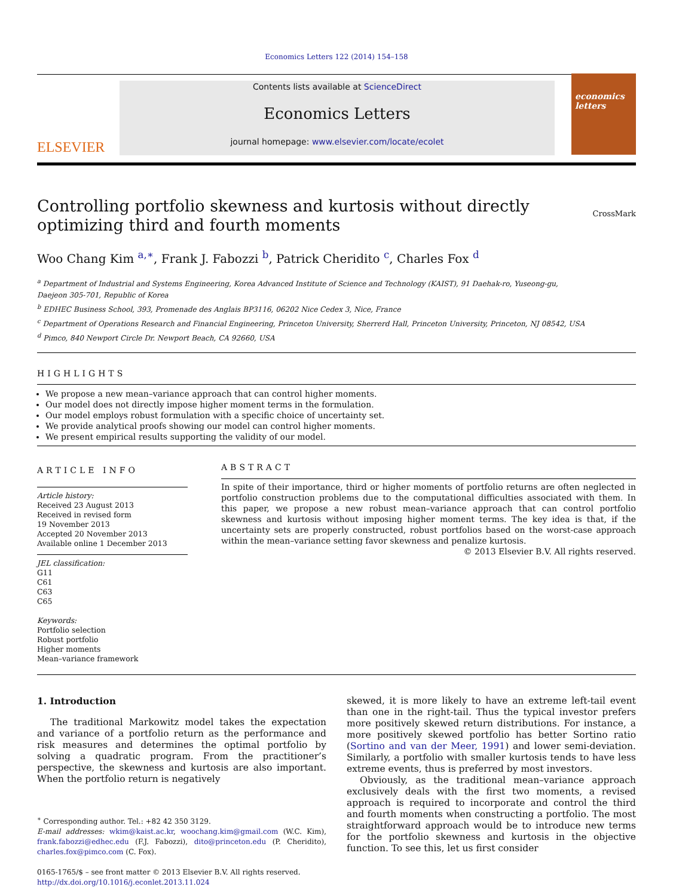Economics Letters 122 (2014) 154–158
ELSEVIER
Contents lists available at ScienceDirect
Economics Letters
journal homepage: www.elsevier.com/locate/ecolet
economics letters
CrossMark
Controlling portfolio skewness and kurtosis without directly
optimizing third and fourth moments
Woo Chang Kim <sup>a,∗</sup>, Frank J. Fabozzi <sup>b</sup>, Patrick Cheridito <sup>c</sup>, Charles Fox <sup>d</sup>
<sup>a</sup> Department of Industrial and Systems Engineering, Korea Advanced Institute of Science and Technology (KAIST), 91 Daehak-ro, Yuseong-gu,
Daejeon 305-701, Republic of Korea
<sup>b</sup> EDHEC Business School, 393, Promenade des Anglais BP3116, 06202 Nice Cedex 3, Nice, France
<sup>c</sup> Department of Operations Research and Financial Engineering, Princeton University, Sherrerd Hall, Princeton University, Princeton, NJ 08542, USA
<sup>d</sup> Pimco, 840 Newport Circle Dr. Newport Beach, CA 92660, USA
HIGHLIGHTS
We propose a new mean–variance approach that can control higher moments.
Our model does not directly impose higher moment terms in the formulation.
Our model employs robust formulation with a specific choice of uncertainty set.
We provide analytical proofs showing our model can control higher moments.
We present empirical results supporting the validity of our model.
ARTICLE INFO
Article history:
Received 23 August 2013
Received in revised form
19 November 2013
Accepted 20 November 2013
Available online 1 December 2013
JEL classification:
G11
C61
C63
C65
Keywords:
Portfolio selection
Robust portfolio
Higher moments
Mean–variance framework
ABSTRACT
In spite of their importance, third or higher moments of portfolio returns are often neglected in portfolio construction problems due to the computational difficulties associated with them. In this paper, we propose a new robust mean–variance approach that can control portfolio skewness and kurtosis without imposing higher moment terms. The key idea is that, if the uncertainty sets are properly constructed, robust portfolios based on the worst-case approach within the mean–variance setting favor skewness and penalize kurtosis.
© 2013 Elsevier B.V. All rights reserved.
1. Introduction
The traditional Markowitz model takes the expectation and variance of a portfolio return as the performance and risk measures and determines the optimal portfolio by solving a quadratic program. From the practitioner’s perspective, the skewness and kurtosis are also important. When the portfolio return is negatively
<sup>∗</sup> Corresponding author. Tel.: +82 42 350 3129.
E-mail addresses: wkim@kaist.ac.kr, woochang.kim@gmail.com (W.C. Kim), frank.fabozzi@edhec.edu (F.J. Fabozzi), dito@princeton.edu (P. Cheridito), charles.fox@pimco.com (C. Fox).
0165-1765/$ – see front matter © 2013 Elsevier B.V. All rights reserved.
http://dx.doi.org/10.1016/j.econlet.2013.11.024
skewed, it is more likely to have an extreme left-tail event than one in the right-tail. Thus the typical investor prefers more positively skewed return distributions. For instance, a more positively skewed portfolio has better Sortino ratio (Sortino and van der Meer, 1991) and lower semi-deviation. Similarly, a portfolio with smaller kurtosis tends to have less extreme events, thus is preferred by most investors.
Obviously, as the traditional mean–variance approach exclusively deals with the first two moments, a revised approach is required to incorporate and control the third and fourth moments when constructing a portfolio. The most straightforward approach would be to introduce new terms for the portfolio skewness and kurtosis in the objective function. To see this, let us first consider